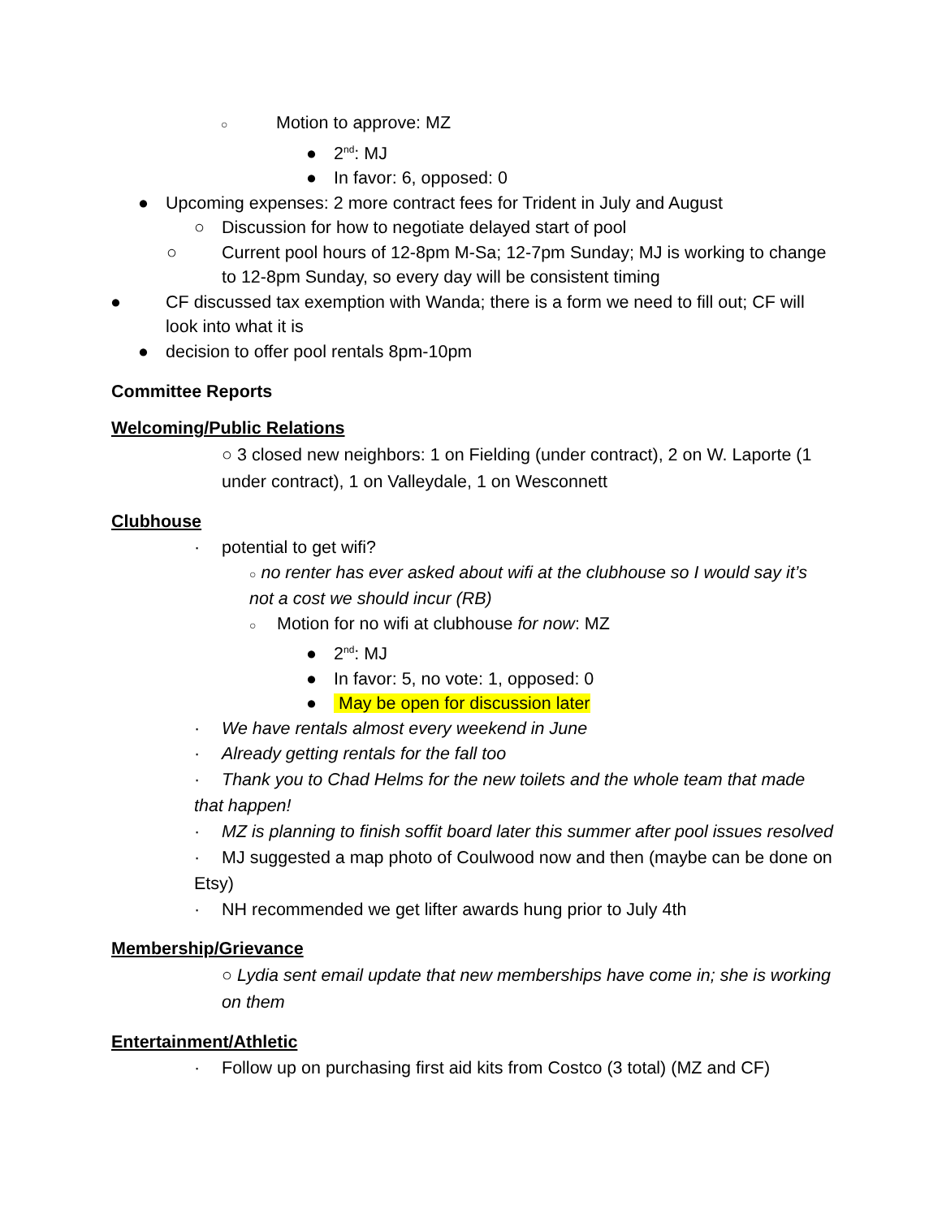○ Motion to approve: MZ
● 2<sup>nd</sup>: MJ
● In favor: 6, opposed: 0
● Upcoming expenses: 2 more contract fees for Trident in July and August
○ Discussion for how to negotiate delayed start of pool
○ Current pool hours of 12-8pm M-Sa; 12-7pm Sunday; MJ is working to change to 12-8pm Sunday, so every day will be consistent timing
● CF discussed tax exemption with Wanda; there is a form we need to fill out; CF will look into what it is
● decision to offer pool rentals 8pm-10pm
Committee Reports
Welcoming/Public Relations
○ 3 closed new neighbors: 1 on Fielding (under contract), 2 on W. Laporte (1 under contract), 1 on Valleydale, 1 on Wesconnett
Clubhouse
· potential to get wifi?
○ no renter has ever asked about wifi at the clubhouse so I would say it’s not a cost we should incur (RB)
○ Motion for no wifi at clubhouse for now: MZ
● 2<sup>nd</sup>: MJ
● In favor: 5, no vote: 1, opposed: 0
● May be open for discussion later
· We have rentals almost every weekend in June
· Already getting rentals for the fall too
· Thank you to Chad Helms for the new toilets and the whole team that made that happen!
· MZ is planning to finish soffit board later this summer after pool issues resolved
· MJ suggested a map photo of Coulwood now and then (maybe can be done on Etsy)
· NH recommended we get lifter awards hung prior to July 4th
Membership/Grievance
○ Lydia sent email update that new memberships have come in; she is working on them
Entertainment/Athletic
· Follow up on purchasing first aid kits from Costco (3 total) (MZ and CF)